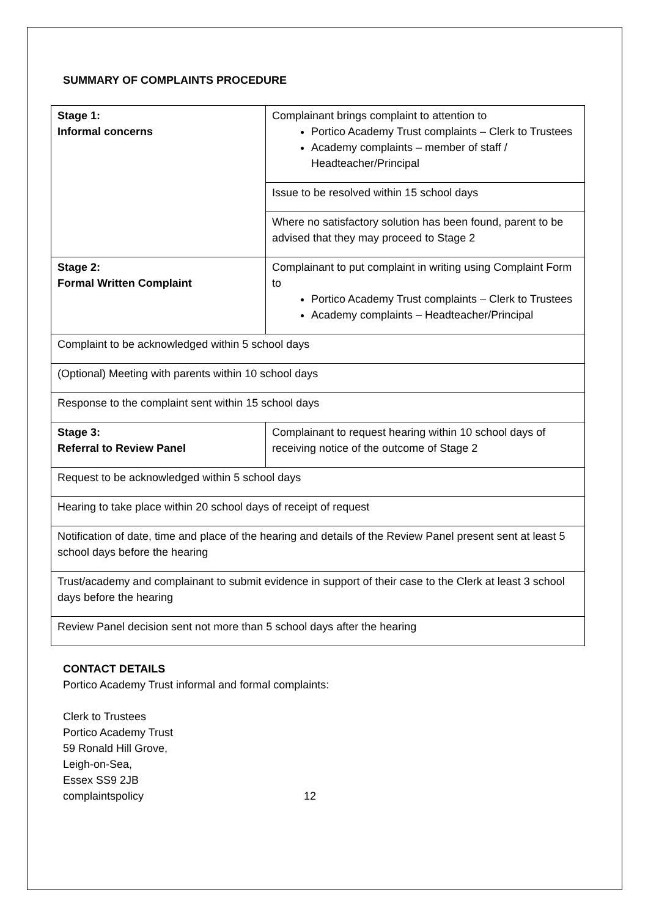SUMMARY OF COMPLAINTS PROCEDURE
| Stage 1: Informal concerns | Complainant brings complaint to attention to Portico Academy Trust complaints – Clerk to Trustees Academy complaints – member of staff / Headteacher/Principal |
| | Issue to be resolved within 15 school days |
| | Where no satisfactory solution has been found, parent to be advised that they may proceed to Stage 2 |
| Stage 2: Formal Written Complaint | Complainant to put complaint in writing using Complaint Form to Portico Academy Trust complaints – Clerk to Trustees Academy complaints – Headteacher/Principal |
| Complaint to be acknowledged within 5 school days | |
| (Optional) Meeting with parents within 10 school days | |
| Response to the complaint sent within 15 school days | |
| Stage 3: Referral to Review Panel | Complainant to request hearing within 10 school days of receiving notice of the outcome of Stage 2 |
| Request to be acknowledged within 5 school days | |
| Hearing to take place within 20 school days of receipt of request | |
| Notification of date, time and place of the hearing and details of the Review Panel present sent at least 5 school days before the hearing | |
| Trust/academy and complainant to submit evidence in support of their case to the Clerk at least 3 school days before the hearing | |
| Review Panel decision sent not more than 5 school days after the hearing | |
CONTACT DETAILS
Portico Academy Trust informal and formal complaints:
Clerk to Trustees
Portico Academy Trust
59 Ronald Hill Grove,
Leigh-on-Sea,
Essex SS9 2JB
complaintspolicy 12